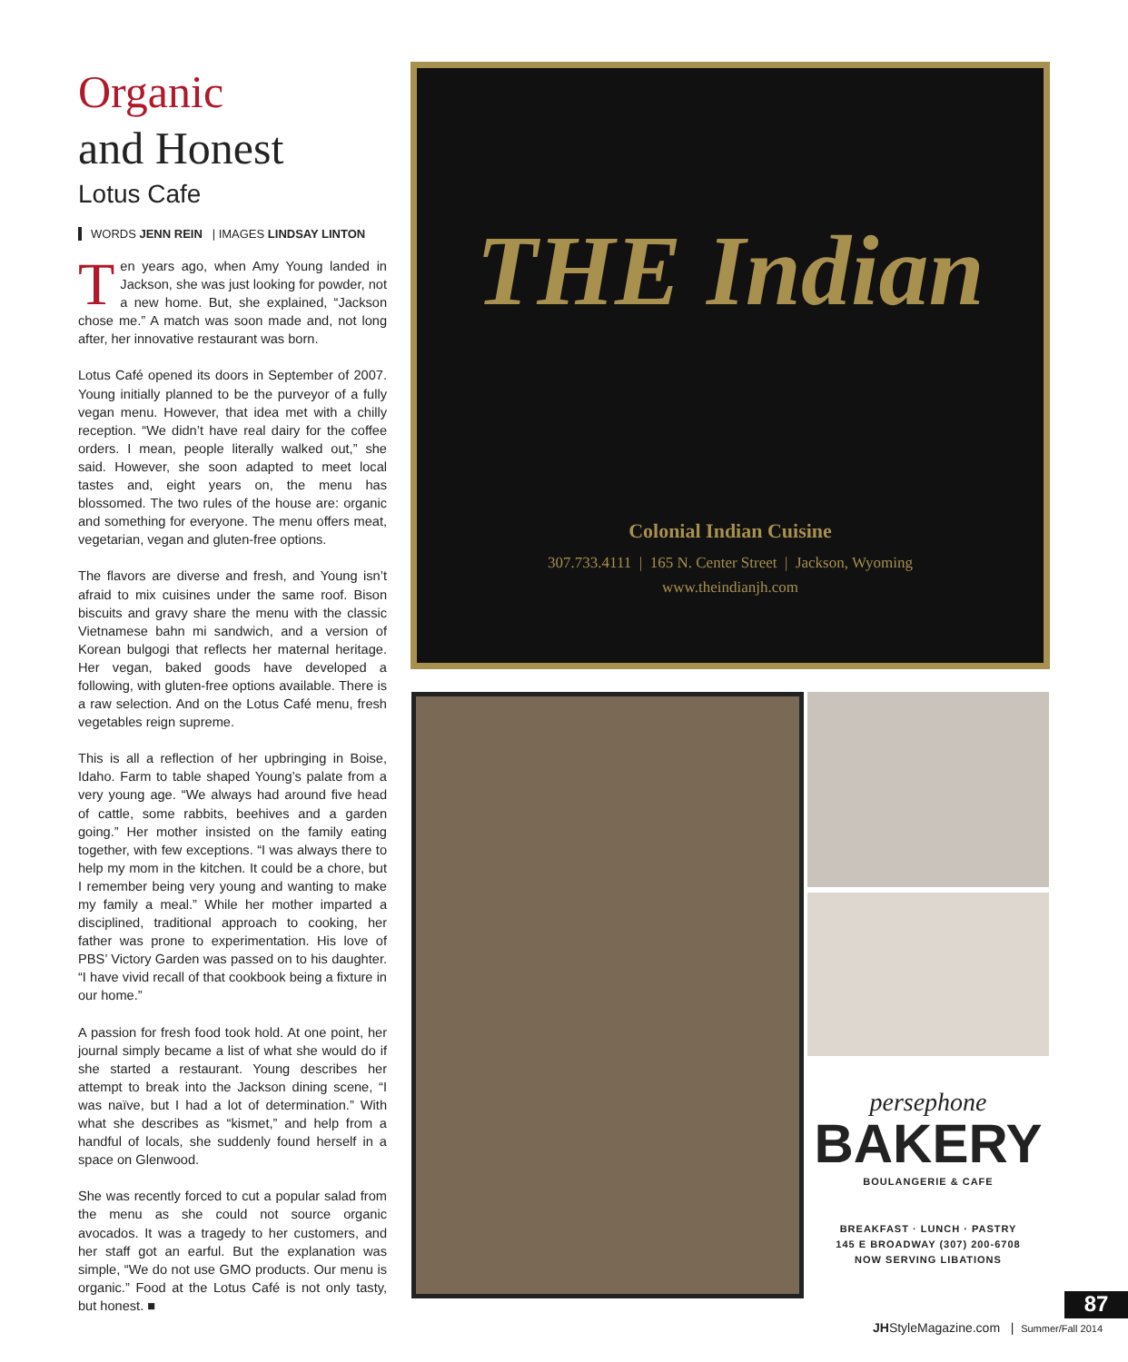Organic
and Honest
Lotus Cafe
WORDS JENN REIN | IMAGES LINDSAY LINTON
Ten years ago, when Amy Young landed in Jackson, she was just looking for powder, not a new home. But, she explained, “Jackson chose me.” A match was soon made and, not long after, her innovative restaurant was born.
Lotus Café opened its doors in September of 2007. Young initially planned to be the purveyor of a fully vegan menu. However, that idea met with a chilly reception. “We didn’t have real dairy for the coffee orders. I mean, people literally walked out,” she said. However, she soon adapted to meet local tastes and, eight years on, the menu has blossomed. The two rules of the house are: organic and something for everyone. The menu offers meat, vegetarian, vegan and gluten-free options.
The flavors are diverse and fresh, and Young isn’t afraid to mix cuisines under the same roof. Bison biscuits and gravy share the menu with the classic Vietnamese bahn mi sandwich, and a version of Korean bulgogi that reflects her maternal heritage. Her vegan, baked goods have developed a following, with gluten-free options available. There is a raw selection. And on the Lotus Café menu, fresh vegetables reign supreme.
This is all a reflection of her upbringing in Boise, Idaho. Farm to table shaped Young’s palate from a very young age. “We always had around five head of cattle, some rabbits, beehives and a garden going.” Her mother insisted on the family eating together, with few exceptions. “I was always there to help my mom in the kitchen. It could be a chore, but I remember being very young and wanting to make my family a meal.” While her mother imparted a disciplined, traditional approach to cooking, her father was prone to experimentation. His love of PBS’ Victory Garden was passed on to his daughter. “I have vivid recall of that cookbook being a fixture in our home.”
A passion for fresh food took hold. At one point, her journal simply became a list of what she would do if she started a restaurant. Young describes her attempt to break into the Jackson dining scene, “I was naïve, but I had a lot of determination.” With what she describes as “kismet,” and help from a handful of locals, she suddenly found herself in a space on Glenwood.
She was recently forced to cut a popular salad from the menu as she could not source organic avocados. It was a tragedy to her customers, and her staff got an earful. But the explanation was simple, “We do not use GMO products. Our menu is organic.” Food at the Lotus Café is not only tasty, but honest. ■
THE Indian
Colonial Indian Cuisine
307.733.4111 | 165 N. Center Street | Jackson, Wyoming
www.theindianjh.com
persephone
BAKERY
BOULANGERIE & CAFE
BREAKFAST · LUNCH · PASTRY
145 E BROADWAY (307) 200-6708
NOW SERVING LIBATIONS
87
JHStyleMagazine.com | Summer/Fall 2014